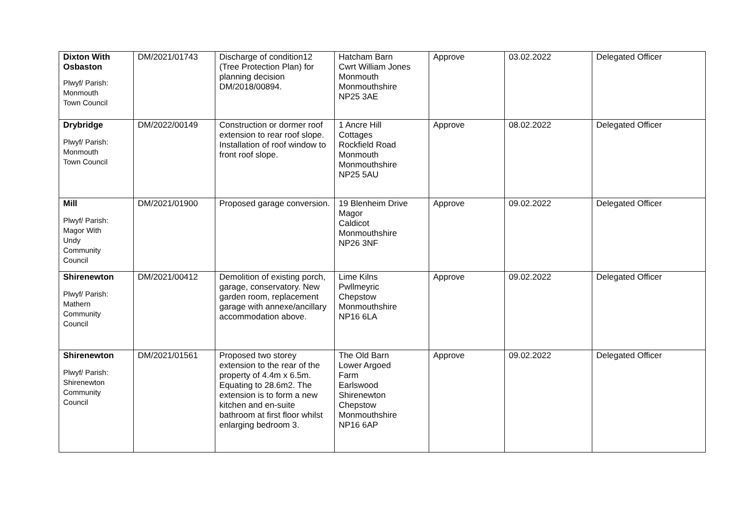| Dixton With Osbaston Plwyf/ Parish: Monmouth Town Council | DM/2021/01743 | Discharge of condition12 (Tree Protection Plan) for planning decision DM/2018/00894. | Hatcham Barn Cwrt William Jones Monmouth Monmouthshire NP25 3AE | Approve | 03.02.2022 | Delegated Officer |
| Drybridge Plwyf/ Parish: Monmouth Town Council | DM/2022/00149 | Construction or dormer roof extension to rear roof slope. Installation of roof window to front roof slope. | 1 Ancre Hill Cottages Rockfield Road Monmouth Monmouthshire NP25 5AU | Approve | 08.02.2022 | Delegated Officer |
| Mill Plwyf/ Parish: Magor With Undy Community Council | DM/2021/01900 | Proposed garage conversion. | 19 Blenheim Drive Magor Caldicot Monmouthshire NP26 3NF | Approve | 09.02.2022 | Delegated Officer |
| Shirenewton Plwyf/ Parish: Mathern Community Council | DM/2021/00412 | Demolition of existing porch, garage, conservatory. New garden room, replacement garage with annexe/ancillary accommodation above. | Lime Kilns Pwllmeyric Chepstow Monmouthshire NP16 6LA | Approve | 09.02.2022 | Delegated Officer |
| Shirenewton Plwyf/ Parish: Shirenewton Community Council | DM/2021/01561 | Proposed two storey extension to the rear of the property of 4.4m x 6.5m. Equating to 28.6m2. The extension is to form a new kitchen and en-suite bathroom at first floor whilst enlarging bedroom 3. | The Old Barn Lower Argoed Farm Earlswood Shirenewton Chepstow Monmouthshire NP16 6AP | Approve | 09.02.2022 | Delegated Officer |